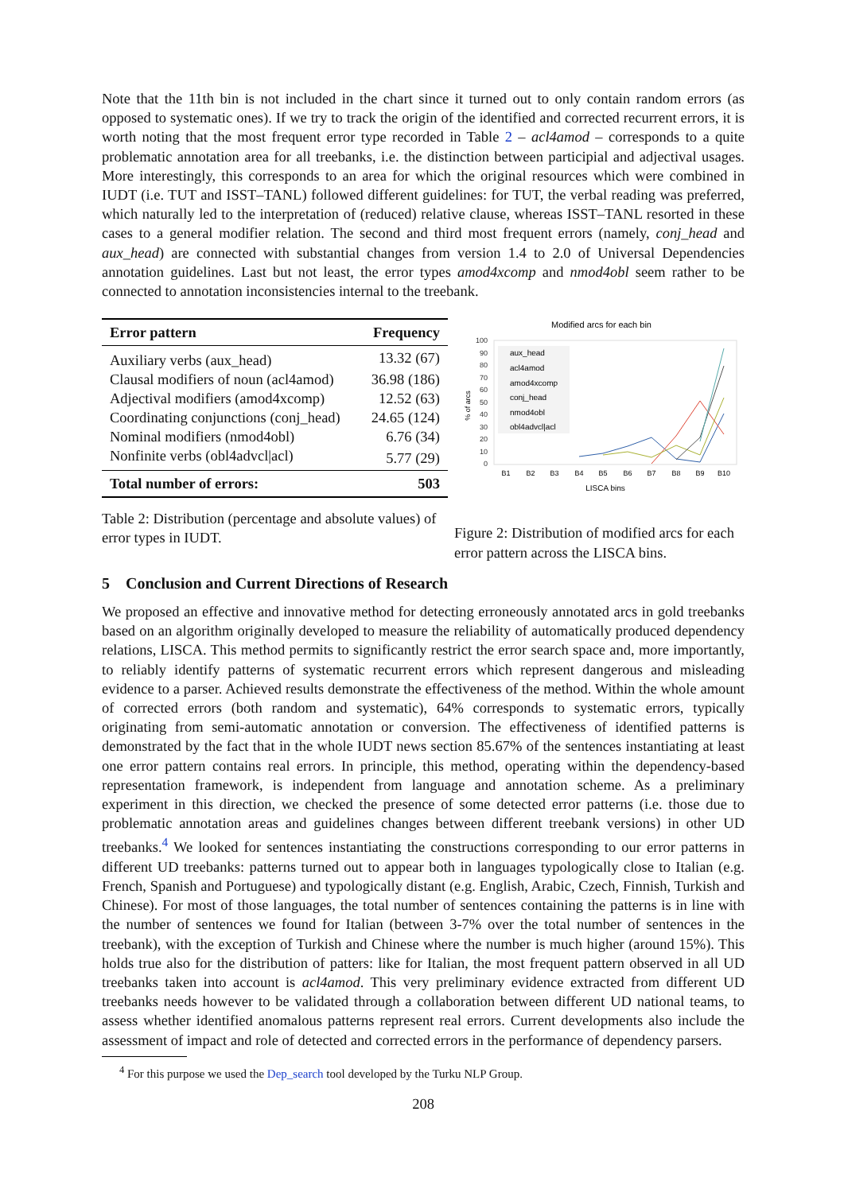Note that the 11th bin is not included in the chart since it turned out to only contain random errors (as opposed to systematic ones). If we try to track the origin of the identified and corrected recurrent errors, it is worth noting that the most frequent error type recorded in Table 2 – acl4amod – corresponds to a quite problematic annotation area for all treebanks, i.e. the distinction between participial and adjectival usages. More interestingly, this corresponds to an area for which the original resources which were combined in IUDT (i.e. TUT and ISST–TANL) followed different guidelines: for TUT, the verbal reading was preferred, which naturally led to the interpretation of (reduced) relative clause, whereas ISST–TANL resorted in these cases to a general modifier relation. The second and third most frequent errors (namely, conj_head and aux_head) are connected with substantial changes from version 1.4 to 2.0 of Universal Dependencies annotation guidelines. Last but not least, the error types amod4xcomp and nmod4obl seem rather to be connected to annotation inconsistencies internal to the treebank.
| Error pattern | Frequency |
| --- | --- |
| Auxiliary verbs (aux_head) | 13.32 (67) |
| Clausal modifiers of noun (acl4amod) | 36.98 (186) |
| Adjectival modifiers (amod4xcomp) | 12.52 (63) |
| Coordinating conjunctions (conj_head) | 24.65 (124) |
| Nominal modifiers (nmod4obl) | 6.76 (34) |
| Nonfinite verbs (obl4advcl/acl) | 5.77 (29) |
| Total number of errors: | 503 |
Table 2: Distribution (percentage and absolute values) of error types in IUDT.
Modified arcs for each bin
100
90
80
70
60
50
40
30
20
10
0
% of arcs
B1
B2
B3
B4
B5
B6
B7
B8
B9
B10
LISCA bins
aux_head
acl4amod
amod4xcomp
conj_head
nmod4obl
obl4advcl|acl
Figure 2: Distribution of modified arcs for each error pattern across the LISCA bins.
5 Conclusion and Current Directions of Research
We proposed an effective and innovative method for detecting erroneously annotated arcs in gold treebanks based on an algorithm originally developed to measure the reliability of automatically produced dependency relations, LISCA. This method permits to significantly restrict the error search space and, more importantly, to reliably identify patterns of systematic recurrent errors which represent dangerous and misleading evidence to a parser. Achieved results demonstrate the effectiveness of the method. Within the whole amount of corrected errors (both random and systematic), 64% corresponds to systematic errors, typically originating from semi-automatic annotation or conversion. The effectiveness of identified patterns is demonstrated by the fact that in the whole IUDT news section 85.67% of the sentences instantiating at least one error pattern contains real errors. In principle, this method, operating within the dependency-based representation framework, is independent from language and annotation scheme. As a preliminary experiment in this direction, we checked the presence of some detected error patterns (i.e. those due to problematic annotation areas and guidelines changes between different treebank versions) in other UD treebanks.<sup>4</sup> We looked for sentences instantiating the constructions corresponding to our error patterns in different UD treebanks: patterns turned out to appear both in languages typologically close to Italian (e.g. French, Spanish and Portuguese) and typologically distant (e.g. English, Arabic, Czech, Finnish, Turkish and Chinese). For most of those languages, the total number of sentences containing the patterns is in line with the number of sentences we found for Italian (between 3-7% over the total number of sentences in the treebank), with the exception of Turkish and Chinese where the number is much higher (around 15%). This holds true also for the distribution of patters: like for Italian, the most frequent pattern observed in all UD treebanks taken into account is acl4amod. This very preliminary evidence extracted from different UD treebanks needs however to be validated through a collaboration between different UD national teams, to assess whether identified anomalous patterns represent real errors. Current developments also include the assessment of impact and role of detected and corrected errors in the performance of dependency parsers.
<sup>4</sup> For this purpose we used the Dep_search tool developed by the Turku NLP Group.
208